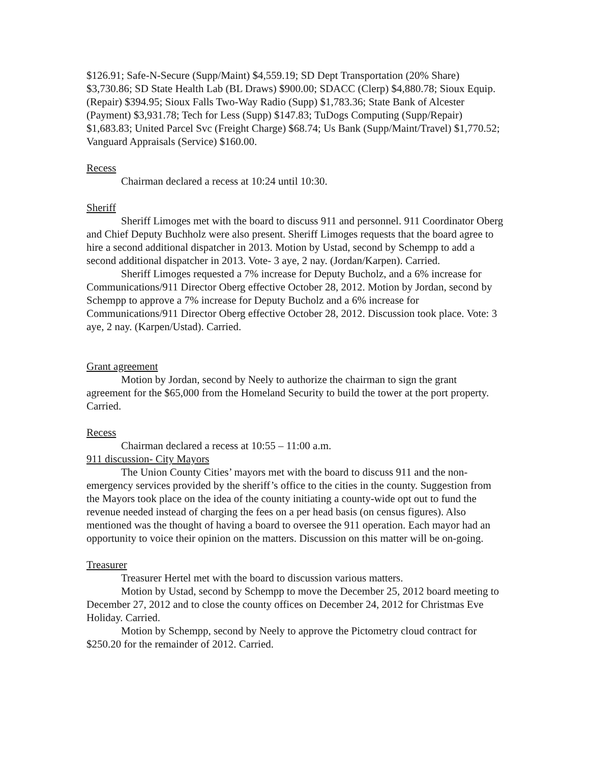$126.91; Safe-N-Secure (Supp/Maint) $4,559.19; SD Dept Transportation (20% Share) $3,730.86; SD State Health Lab (BL Draws) $900.00; SDACC (Clerp) $4,880.78; Sioux Equip. (Repair) $394.95; Sioux Falls Two-Way Radio (Supp) $1,783.36; State Bank of Alcester (Payment) $3,931.78; Tech for Less (Supp) $147.83; TuDogs Computing (Supp/Repair) $1,683.83; United Parcel Svc (Freight Charge) $68.74; Us Bank (Supp/Maint/Travel) $1,770.52; Vanguard Appraisals (Service) $160.00.
Recess
Chairman declared a recess at 10:24 until 10:30.
Sheriff
Sheriff Limoges met with the board to discuss 911 and personnel. 911 Coordinator Oberg and Chief Deputy Buchholz were also present. Sheriff Limoges requests that the board agree to hire a second additional dispatcher in 2013. Motion by Ustad, second by Schempp to add a second additional dispatcher in 2013. Vote- 3 aye, 2 nay. (Jordan/Karpen). Carried.
Sheriff Limoges requested a 7% increase for Deputy Bucholz, and a 6% increase for Communications/911 Director Oberg effective October 28, 2012. Motion by Jordan, second by Schempp to approve a 7% increase for Deputy Bucholz and a 6% increase for Communications/911 Director Oberg effective October 28, 2012. Discussion took place. Vote: 3 aye, 2 nay. (Karpen/Ustad). Carried.
Grant agreement
Motion by Jordan, second by Neely to authorize the chairman to sign the grant agreement for the $65,000 from the Homeland Security to build the tower at the port property. Carried.
Recess
Chairman declared a recess at 10:55 – 11:00 a.m.
911 discussion- City Mayors
The Union County Cities’ mayors met with the board to discuss 911 and the non-emergency services provided by the sheriff’s office to the cities in the county. Suggestion from the Mayors took place on the idea of the county initiating a county-wide opt out to fund the revenue needed instead of charging the fees on a per head basis (on census figures). Also mentioned was the thought of having a board to oversee the 911 operation. Each mayor had an opportunity to voice their opinion on the matters. Discussion on this matter will be on-going.
Treasurer
Treasurer Hertel met with the board to discussion various matters.
Motion by Ustad, second by Schempp to move the December 25, 2012 board meeting to December 27, 2012 and to close the county offices on December 24, 2012 for Christmas Eve Holiday. Carried.
Motion by Schempp, second by Neely to approve the Pictometry cloud contract for $250.20 for the remainder of 2012. Carried.